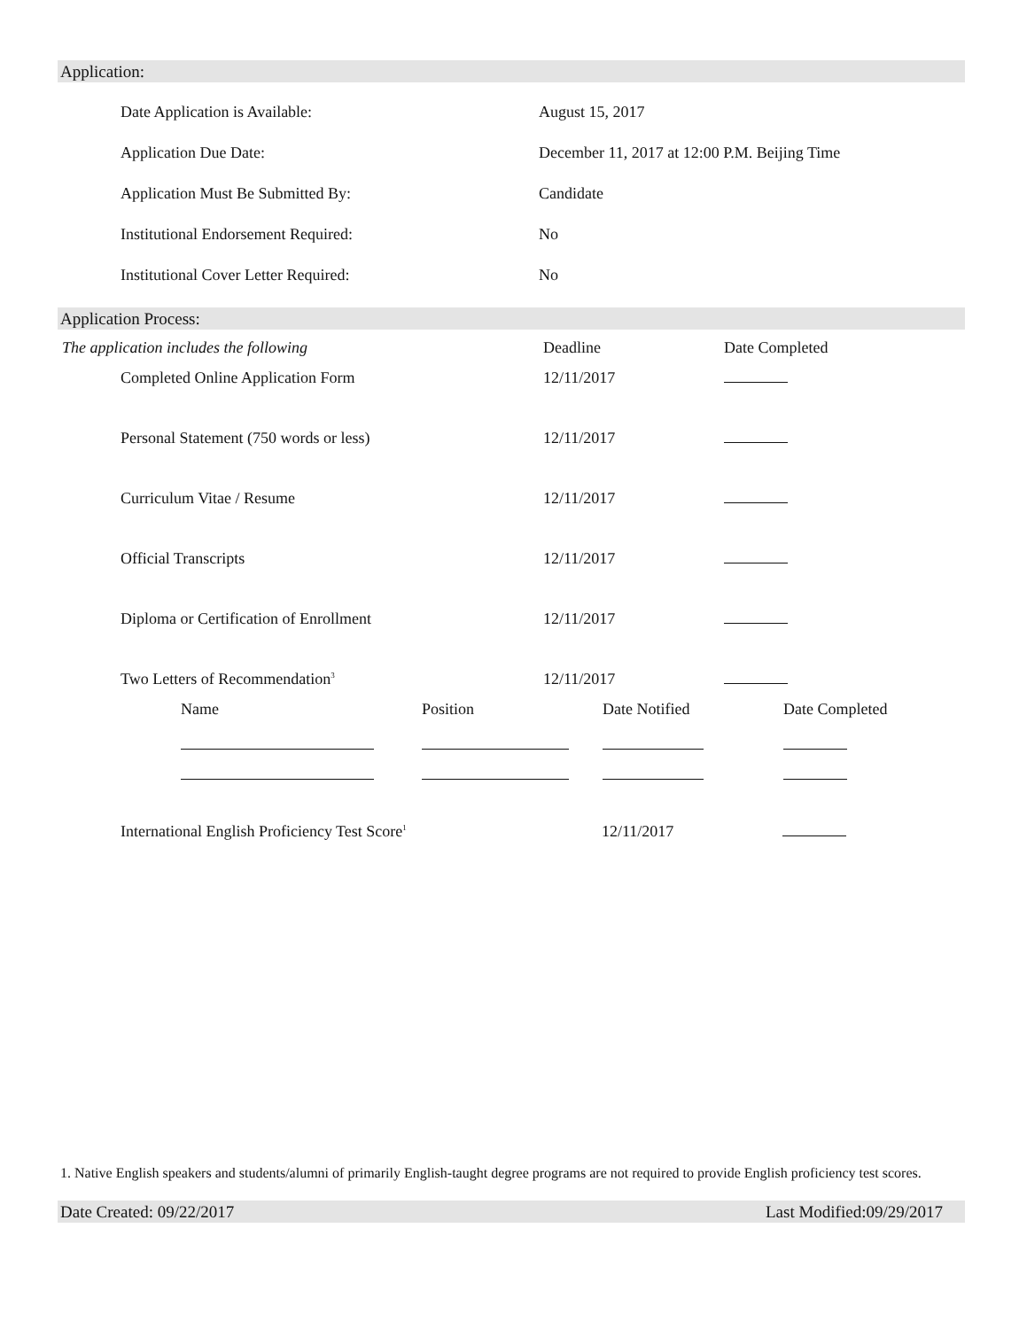Application:
Date Application is Available: August 15, 2017
Application Due Date:
December 11, 2017 at 12:00 P.M. Beijing Time
Application Must Be Submitted By: Candidate
Institutional Endorsement Required: No
Institutional Cover Letter Required: No
Application Process:
| The application includes the following | Deadline | Date Completed |
| Completed Online Application Form | 12/11/2017 | |
| Personal Statement (750 words or less) | 12/11/2017 | |
| Curriculum Vitae / Resume | 12/11/2017 | |
| Official Transcripts | 12/11/2017 | |
| Diploma or Certification of Enrollment | 12/11/2017 | |
| Two Letters of Recommendation<sup>3</sup> | 12/11/2017 | |
| | Name | Position | Date Notified | Date Completed |
| International English Proficiency Test Score<sup>1</sup> | 12/11/2017 | |
1. Native English speakers and students/alumni of primarily English-taught degree programs are not required to provide English proficiency test scores.
Date Created: 09/22/2017 Last Modified:09/29/2017